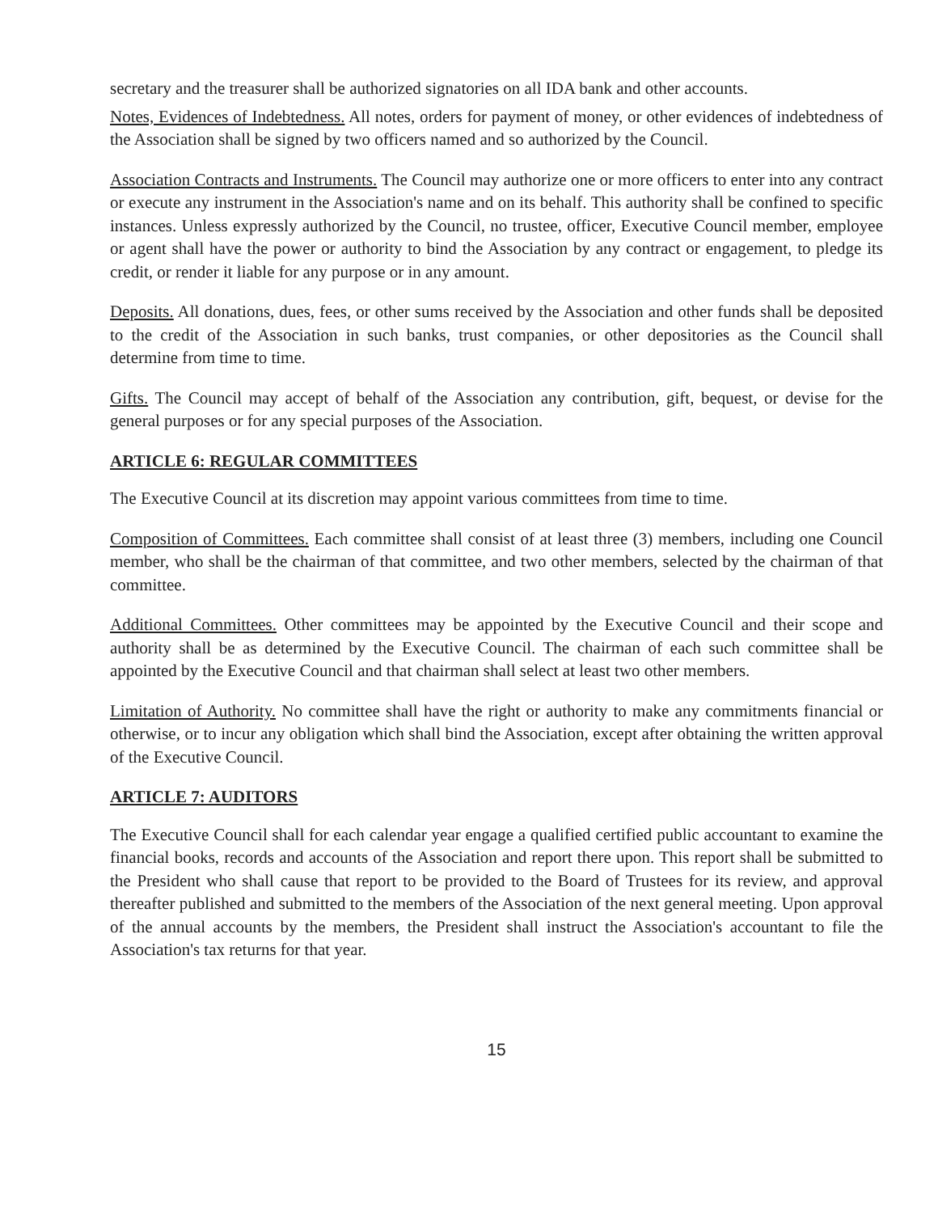secretary and the treasurer shall be authorized signatories on all IDA bank and other accounts.
Notes, Evidences of Indebtedness. All notes, orders for payment of money, or other evidences of indebtedness of the Association shall be signed by two officers named and so authorized by the Council.
Association Contracts and Instruments. The Council may authorize one or more officers to enter into any contract or execute any instrument in the Association's name and on its behalf. This authority shall be confined to specific instances. Unless expressly authorized by the Council, no trustee, officer, Executive Council member, employee or agent shall have the power or authority to bind the Association by any contract or engagement, to pledge its credit, or render it liable for any purpose or in any amount.
Deposits. All donations, dues, fees, or other sums received by the Association and other funds shall be deposited to the credit of the Association in such banks, trust companies, or other depositories as the Council shall determine from time to time.
Gifts. The Council may accept of behalf of the Association any contribution, gift, bequest, or devise for the general purposes or for any special purposes of the Association.
ARTICLE 6: REGULAR COMMITTEES
The Executive Council at its discretion may appoint various committees from time to time.
Composition of Committees. Each committee shall consist of at least three (3) members, including one Council member, who shall be the chairman of that committee, and two other members, selected by the chairman of that committee.
Additional Committees. Other committees may be appointed by the Executive Council and their scope and authority shall be as determined by the Executive Council. The chairman of each such committee shall be appointed by the Executive Council and that chairman shall select at least two other members.
Limitation of Authority. No committee shall have the right or authority to make any commitments financial or otherwise, or to incur any obligation which shall bind the Association, except after obtaining the written approval of the Executive Council.
ARTICLE 7: AUDITORS
The Executive Council shall for each calendar year engage a qualified certified public accountant to examine the financial books, records and accounts of the Association and report there upon. This report shall be submitted to the President who shall cause that report to be provided to the Board of Trustees for its review, and approval thereafter published and submitted to the members of the Association of the next general meeting. Upon approval of the annual accounts by the members, the President shall instruct the Association's accountant to file the Association's tax returns for that year.
15